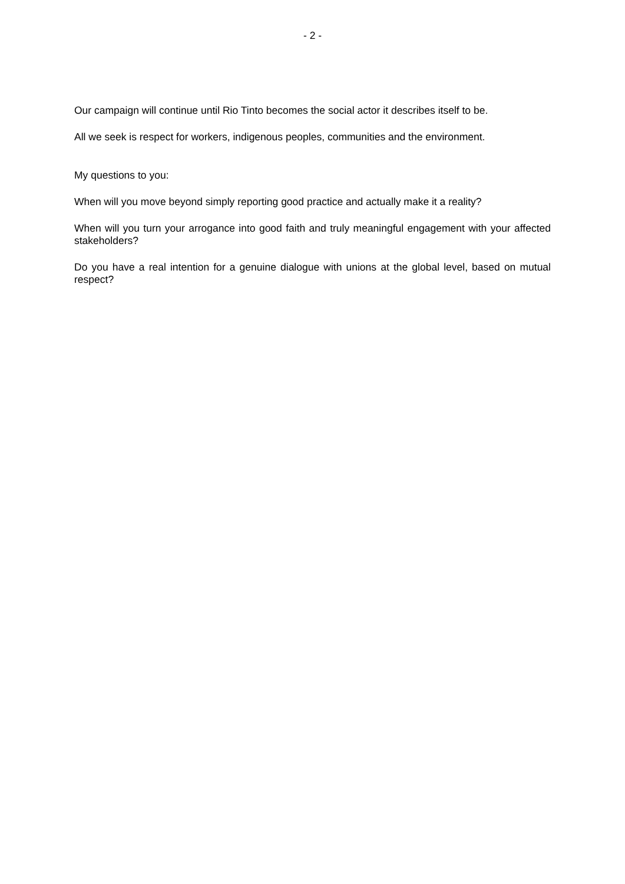- 2 -
Our campaign will continue until Rio Tinto becomes the social actor it describes itself to be.
All we seek is respect for workers, indigenous peoples, communities and the environment.
My questions to you:
When will you move beyond simply reporting good practice and actually make it a reality?
When will you turn your arrogance into good faith and truly meaningful engagement with your affected stakeholders?
Do you have a real intention for a genuine dialogue with unions at the global level, based on mutual respect?